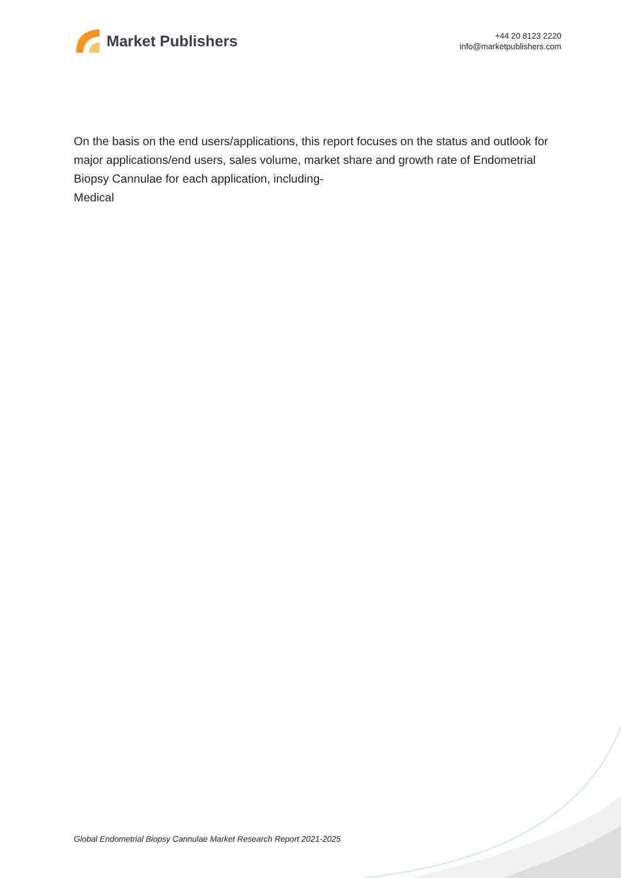Market Publishers
+44 20 8123 2220
info@marketpublishers.com
On the basis on the end users/applications, this report focuses on the status and outlook for major applications/end users, sales volume, market share and growth rate of Endometrial Biopsy Cannulae for each application, including-
Medical
Global Endometrial Biopsy Cannulae Market Research Report 2021-2025